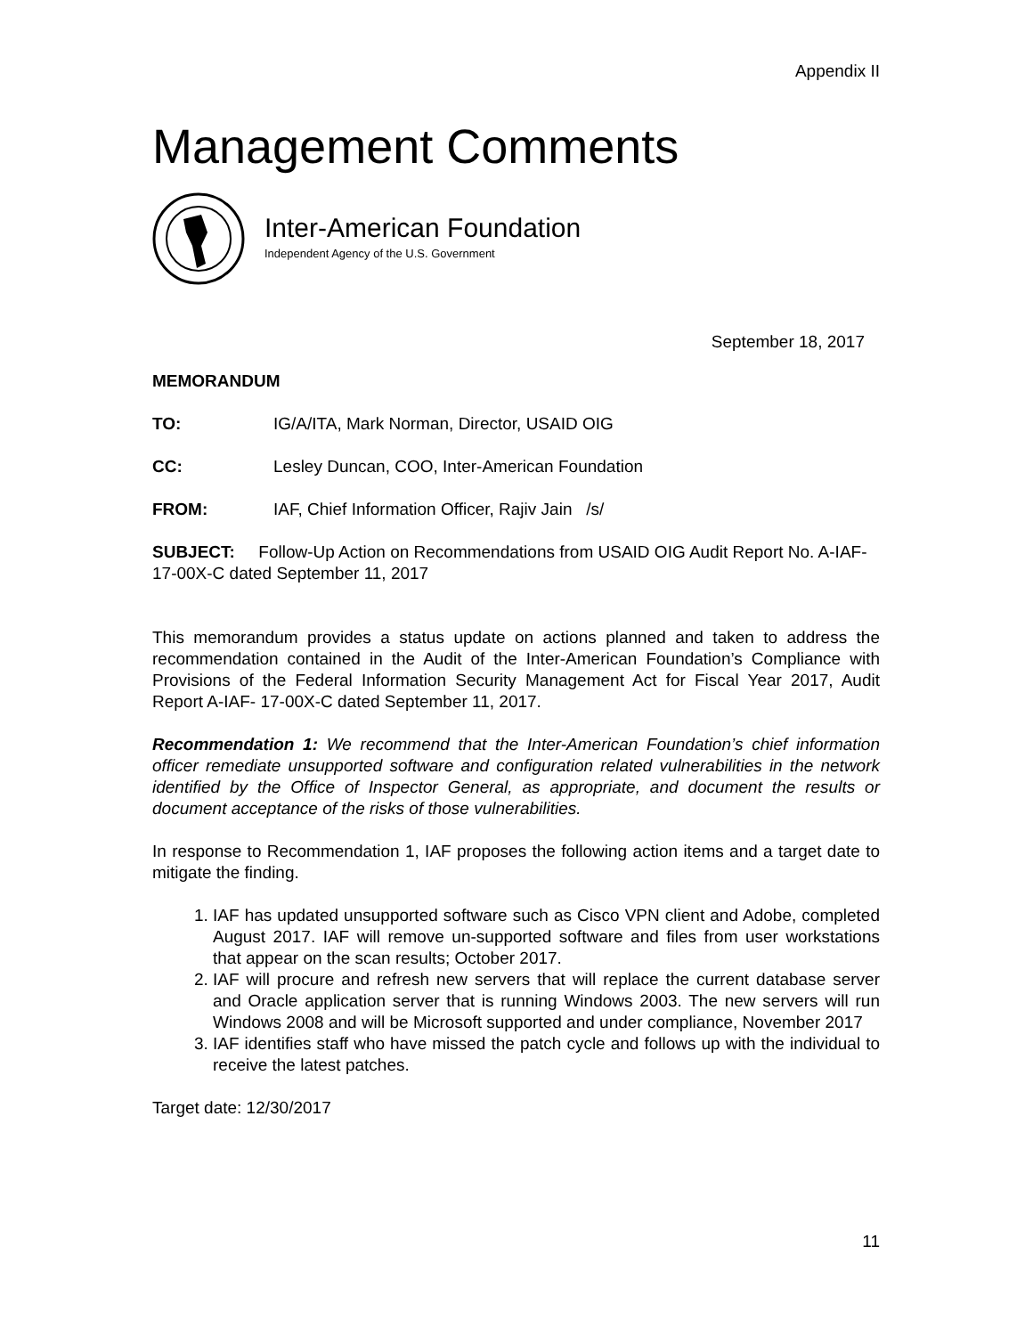Appendix II
Management Comments
Inter-American Foundation
Independent Agency of the U.S. Government
September 18, 2017
MEMORANDUM
TO: IG/A/ITA, Mark Norman, Director, USAID OIG
CC: Lesley Duncan, COO, Inter-American Foundation
FROM: IAF, Chief Information Officer, Rajiv Jain /s/
SUBJECT: Follow-Up Action on Recommendations from USAID OIG Audit Report No. A-IAF-17-00X-C dated September 11, 2017
This memorandum provides a status update on actions planned and taken to address the recommendation contained in the Audit of the Inter-American Foundation’s Compliance with Provisions of the Federal Information Security Management Act for Fiscal Year 2017, Audit Report A-IAF- 17-00X-C dated September 11, 2017.
Recommendation 1: We recommend that the Inter-American Foundation’s chief information officer remediate unsupported software and configuration related vulnerabilities in the network identified by the Office of Inspector General, as appropriate, and document the results or document acceptance of the risks of those vulnerabilities.
In response to Recommendation 1, IAF proposes the following action items and a target date to mitigate the finding.
1. IAF has updated unsupported software such as Cisco VPN client and Adobe, completed August 2017. IAF will remove un-supported software and files from user workstations that appear on the scan results; October 2017.
2. IAF will procure and refresh new servers that will replace the current database server and Oracle application server that is running Windows 2003. The new servers will run Windows 2008 and will be Microsoft supported and under compliance, November 2017
3. IAF identifies staff who have missed the patch cycle and follows up with the individual to receive the latest patches.
Target date: 12/30/2017
11